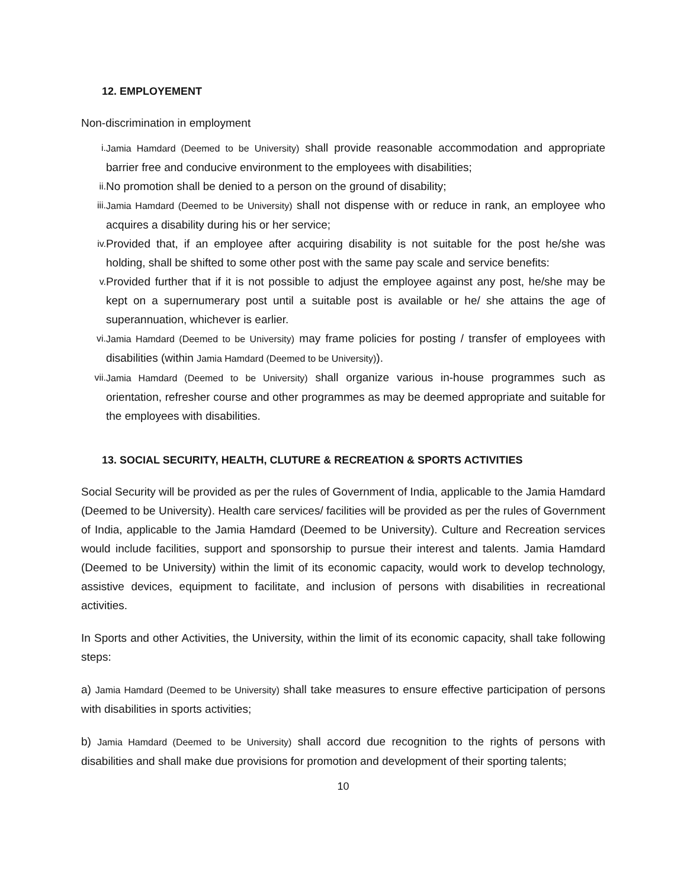12. EMPLOYEMENT
Non-discrimination in employment
i. Jamia Hamdard (Deemed to be University) shall provide reasonable accommodation and appropriate barrier free and conducive environment to the employees with disabilities;
ii. No promotion shall be denied to a person on the ground of disability;
iii. Jamia Hamdard (Deemed to be University) shall not dispense with or reduce in rank, an employee who acquires a disability during his or her service;
iv. Provided that, if an employee after acquiring disability is not suitable for the post he/she was holding, shall be shifted to some other post with the same pay scale and service benefits:
v. Provided further that if it is not possible to adjust the employee against any post, he/she may be kept on a supernumerary post until a suitable post is available or he/ she attains the age of superannuation, whichever is earlier.
vi. Jamia Hamdard (Deemed to be University) may frame policies for posting / transfer of employees with disabilities (within Jamia Hamdard (Deemed to be University)).
vii. Jamia Hamdard (Deemed to be University) shall organize various in-house programmes such as orientation, refresher course and other programmes as may be deemed appropriate and suitable for the employees with disabilities.
13. SOCIAL SECURITY, HEALTH, CLUTURE & RECREATION & SPORTS ACTIVITIES
Social Security will be provided as per the rules of Government of India, applicable to the Jamia Hamdard (Deemed to be University). Health care services/ facilities will be provided as per the rules of Government of India, applicable to the Jamia Hamdard (Deemed to be University). Culture and Recreation services would include facilities, support and sponsorship to pursue their interest and talents. Jamia Hamdard (Deemed to be University) within the limit of its economic capacity, would work to develop technology, assistive devices, equipment to facilitate, and inclusion of persons with disabilities in recreational activities.
In Sports and other Activities, the University, within the limit of its economic capacity, shall take following steps:
a) Jamia Hamdard (Deemed to be University) shall take measures to ensure effective participation of persons with disabilities in sports activities;
b) Jamia Hamdard (Deemed to be University) shall accord due recognition to the rights of persons with disabilities and shall make due provisions for promotion and development of their sporting talents;
10